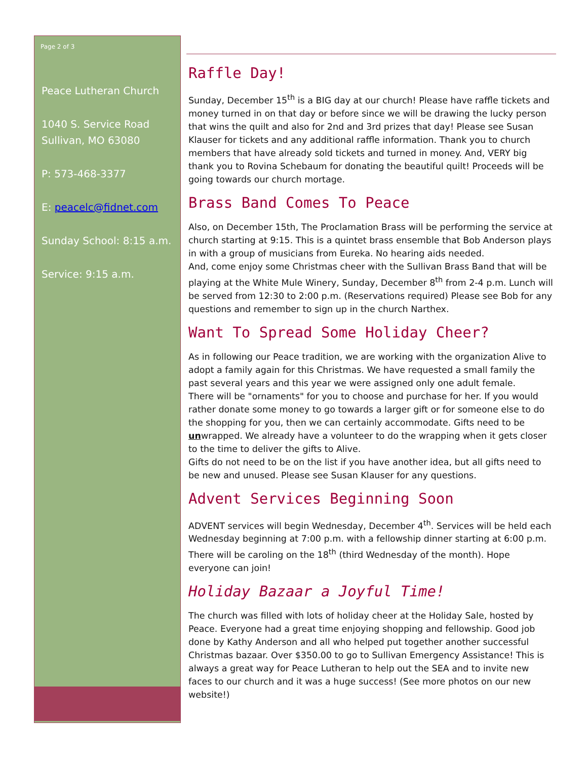Page 2 of 3
Peace Lutheran Church
1040 S. Service Road
Sullivan, MO 63080
P: 573-468-3377
E: peacelc@fidnet.com
Sunday School: 8:15 a.m.
Service: 9:15 a.m.
Raffle Day!
Sunday, December 15<sup>th</sup> is a BIG day at our church! Please have raffle tickets and money turned in on that day or before since we will be drawing the lucky person that wins the quilt and also for 2nd and 3rd prizes that day! Please see Susan Klauser for tickets and any additional raffle information. Thank you to church members that have already sold tickets and turned in money. And, VERY big thank you to Rovina Schebaum for donating the beautiful quilt! Proceeds will be going towards our church mortage.
Brass Band Comes To Peace
Also, on December 15th, The Proclamation Brass will be performing the service at church starting at 9:15. This is a quintet brass ensemble that Bob Anderson plays in with a group of musicians from Eureka. No hearing aids needed.
And, come enjoy some Christmas cheer with the Sullivan Brass Band that will be playing at the White Mule Winery, Sunday, December 8<sup>th</sup> from 2-4 p.m. Lunch will be served from 12:30 to 2:00 p.m. (Reservations required) Please see Bob for any questions and remember to sign up in the church Narthex.
Want To Spread Some Holiday Cheer?
As in following our Peace tradition, we are working with the organization Alive to adopt a family again for this Christmas. We have requested a small family the past several years and this year we were assigned only one adult female.
There will be "ornaments" for you to choose and purchase for her. If you would rather donate some money to go towards a larger gift or for someone else to do the shopping for you, then we can certainly accommodate. Gifts need to be unwrapped. We already have a volunteer to do the wrapping when it gets closer to the time to deliver the gifts to Alive.
Gifts do not need to be on the list if you have another idea, but all gifts need to be new and unused. Please see Susan Klauser for any questions.
Advent Services Beginning Soon
ADVENT services will begin Wednesday, December 4<sup>th</sup>. Services will be held each Wednesday beginning at 7:00 p.m. with a fellowship dinner starting at 6:00 p.m. There will be caroling on the 18<sup>th</sup> (third Wednesday of the month). Hope everyone can join!
Holiday Bazaar a Joyful Time!
The church was filled with lots of holiday cheer at the Holiday Sale, hosted by Peace. Everyone had a great time enjoying shopping and fellowship. Good job done by Kathy Anderson and all who helped put together another successful Christmas bazaar. Over $350.00 to go to Sullivan Emergency Assistance! This is always a great way for Peace Lutheran to help out the SEA and to invite new faces to our church and it was a huge success! (See more photos on our new website!)